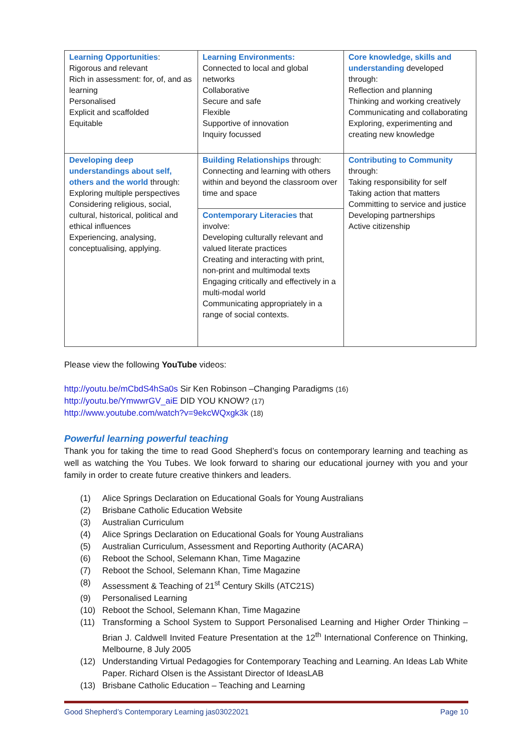| Learning Opportunities : Rigorous and relevant Rich in assessment: for, of, and as learning Personalised Explicit and scaffolded Equitable | Learning Environments: Connected to local and global networks Collaborative Secure and safe Flexible Supportive of innovation Inquiry focussed | Core knowledge, skills and understanding developed through: Reflection and planning Thinking and working creatively Communicating and collaborating Exploring, experimenting and creating new knowledge |
| Developing deep understandings about self, others and the world through: Exploring multiple perspectives Considering religious, social, cultural, historical, political and ethical influences Experiencing, analysing, conceptualising, applying. | Building Relationships through: Connecting and learning with others within and beyond the classroom over time and space | Contributing to Community through: Taking responsibility for self Taking action that matters Committing to service and justice Developing partnerships Active citizenship |
| | Contemporary Literacies that involve: Developing culturally relevant and valued literate practices Creating and interacting with print, non-print and multimodal texts Engaging critically and effectively in a multi-modal world Communicating appropriately in a range of social contexts. | |
Please view the following YouTube videos:
http://youtu.be/mCbdS4hSa0s Sir Ken Robinson –Changing Paradigms (16)
http://youtu.be/YmwwrGV_aiE DID YOU KNOW? (17)
http://www.youtube.com/watch?v=9ekcWQxgk3k (18)
Powerful learning powerful teaching
Thank you for taking the time to read Good Shepherd’s focus on contemporary learning and teaching as well as watching the You Tubes. We look forward to sharing our educational journey with you and your family in order to create future creative thinkers and leaders.
(1) Alice Springs Declaration on Educational Goals for Young Australians
(2) Brisbane Catholic Education Website
(3) Australian Curriculum
(4) Alice Springs Declaration on Educational Goals for Young Australians
(5) Australian Curriculum, Assessment and Reporting Authority (ACARA)
(6) Reboot the School, Selemann Khan, Time Magazine
(7) Reboot the School, Selemann Khan, Time Magazine
(8) Assessment & Teaching of 21<sup>st</sup> Century Skills (ATC21S)
(9) Personalised Learning
(10) Reboot the School, Selemann Khan, Time Magazine
(11) Transforming a School System to Support Personalised Learning and Higher Order Thinking – Brian J. Caldwell Invited Feature Presentation at the 12<sup>th</sup> International Conference on Thinking, Melbourne, 8 July 2005
(12) Understanding Virtual Pedagogies for Contemporary Teaching and Learning. An Ideas Lab White Paper. Richard Olsen is the Assistant Director of IdeasLAB
(13) Brisbane Catholic Education – Teaching and Learning
Good Shepherd’s Contemporary Learning jas03022021 Page 10